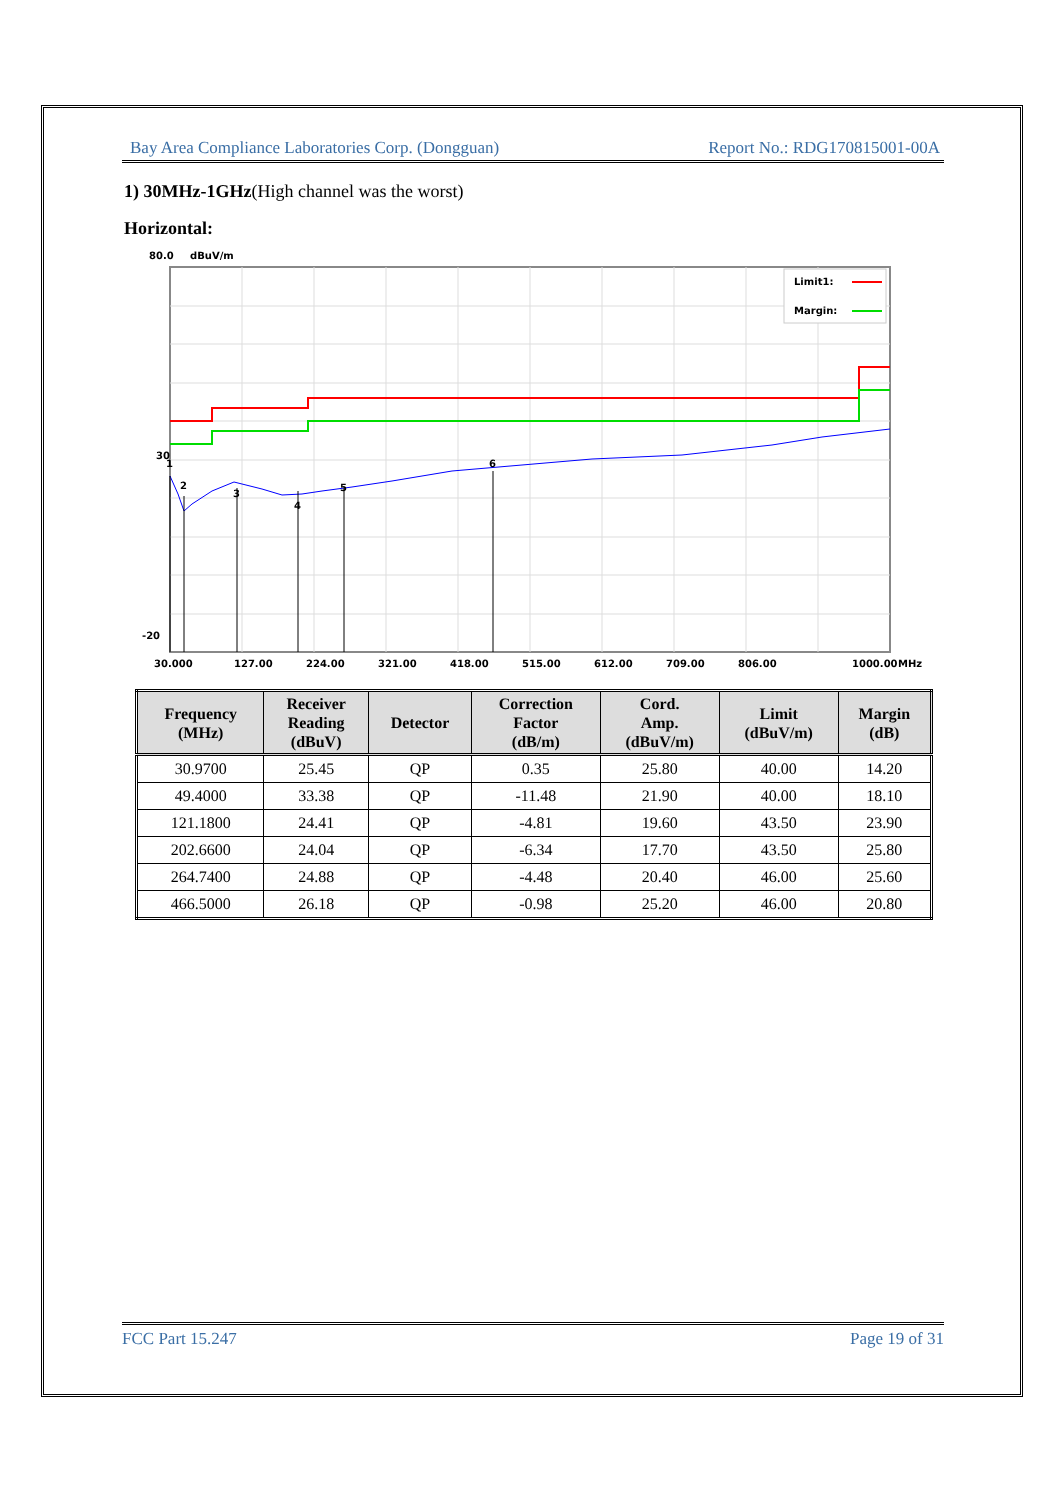Bay Area Compliance Laboratories Corp. (Dongguan) Report No.: RDG170815001-00A
1) 30MHz-1GHz(High channel was the worst)
Horizontal:
80.0
dBuV/m
1
2
3
4
5
6
Limit1:
Margin:
30
-20
30.000
127.00
224.00
321.00
418.00
515.00
612.00
709.00
806.00
1000.00
MHz
| Frequency (MHz) | Receiver Reading (dBuV) | Detector | Correction Factor (dB/m) | Cord. Amp. (dBuV/m) | Limit (dBuV/m) | Margin (dB) |
| --- | --- | --- | --- | --- | --- | --- |
| 30.9700 | 25.45 | QP | 0.35 | 25.80 | 40.00 | 14.20 |
| 49.4000 | 33.38 | QP | -11.48 | 21.90 | 40.00 | 18.10 |
| 121.1800 | 24.41 | QP | -4.81 | 19.60 | 43.50 | 23.90 |
| 202.6600 | 24.04 | QP | -6.34 | 17.70 | 43.50 | 25.80 |
| 264.7400 | 24.88 | QP | -4.48 | 20.40 | 46.00 | 25.60 |
| 466.5000 | 26.18 | QP | -0.98 | 25.20 | 46.00 | 20.80 |
FCC Part 15.247 Page 19 of 31